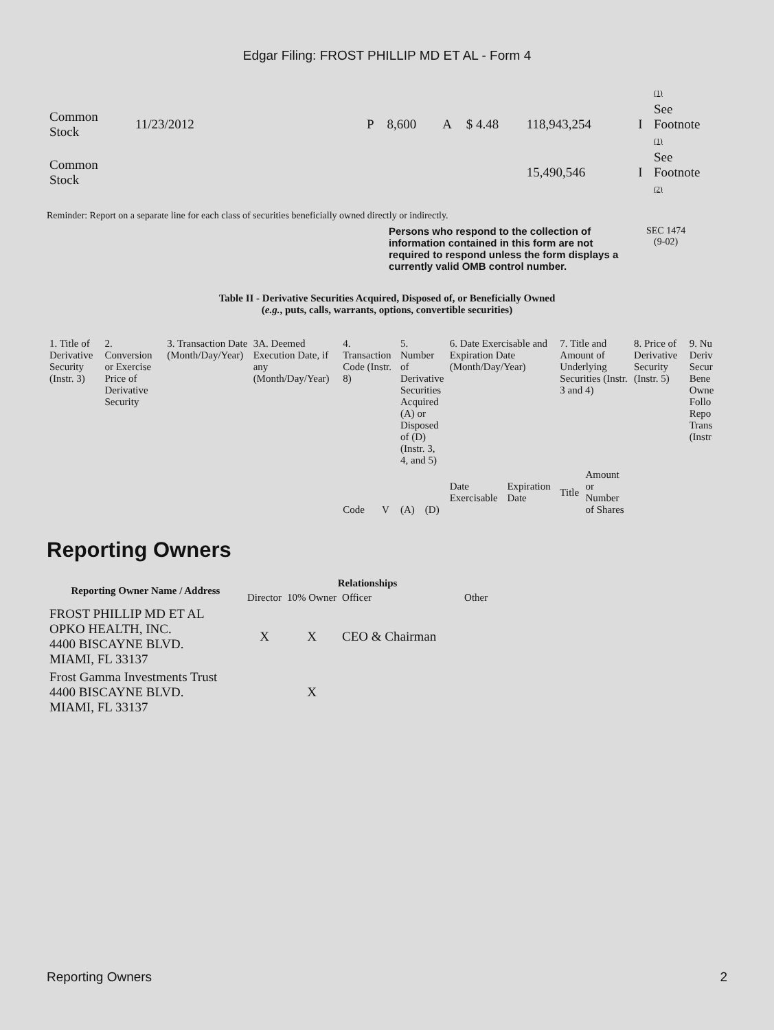Edgar Filing: FROST PHILLIP MD ET AL - Form 4
| | | | | | | | | | (1) |
| Common Stock | 11/23/2012 | | P | 8,600 | A | $ 4.48 | 118,943,254 | I | See Footnote (1) |
| Common Stock | | | | | | | 15,490,546 | I | See Footnote (2) |
Reminder: Report on a separate line for each class of securities beneficially owned directly or indirectly.
Persons who respond to the collection of information contained in this form are not required to respond unless the form displays a currently valid OMB control number.
SEC 1474
(9-02)
Table II - Derivative Securities Acquired, Disposed of, or Beneficially Owned
(e.g., puts, calls, warrants, options, convertible securities)
| 1. Title of Derivative Security (Instr. 3) | 2. Conversion or Exercise Price of Derivative Security | 3. Transaction Date (Month/Day/Year) | 3A. Deemed Execution Date, if any (Month/Day/Year) | 4. Transaction Code (Instr. 8) | | 5. Number of Derivative Securities Acquired (A) or Disposed of (D) (Instr. 3, 4, and 5) | | 6. Date Exercisable and Expiration Date (Month/Day/Year) | | 7. Title and Amount of Underlying Securities (Instr. 3 and 4) | | 8. Price of Derivative Security (Instr. 5) | 9. Nu Deriv Secur Bene Owne Follo Repo Trans (Instr |
| | | | | Code | V | (A) | (D) | Date Exercisable | Expiration Date | Title | Amount or Number of Shares | | |
Reporting Owners
| Reporting Owner Name / Address | Relationships | | | |
| --- | --- | --- | --- | --- |
| | Director | 10% Owner | Officer | Other |
| FROST PHILLIP MD ET AL OPKO HEALTH, INC. 4400 BISCAYNE BLVD. MIAMI, FL 33137 | X | X | CEO & Chairman | |
| Frost Gamma Investments Trust 4400 BISCAYNE BLVD. MIAMI, FL 33137 | | X | | |
Reporting Owners 2